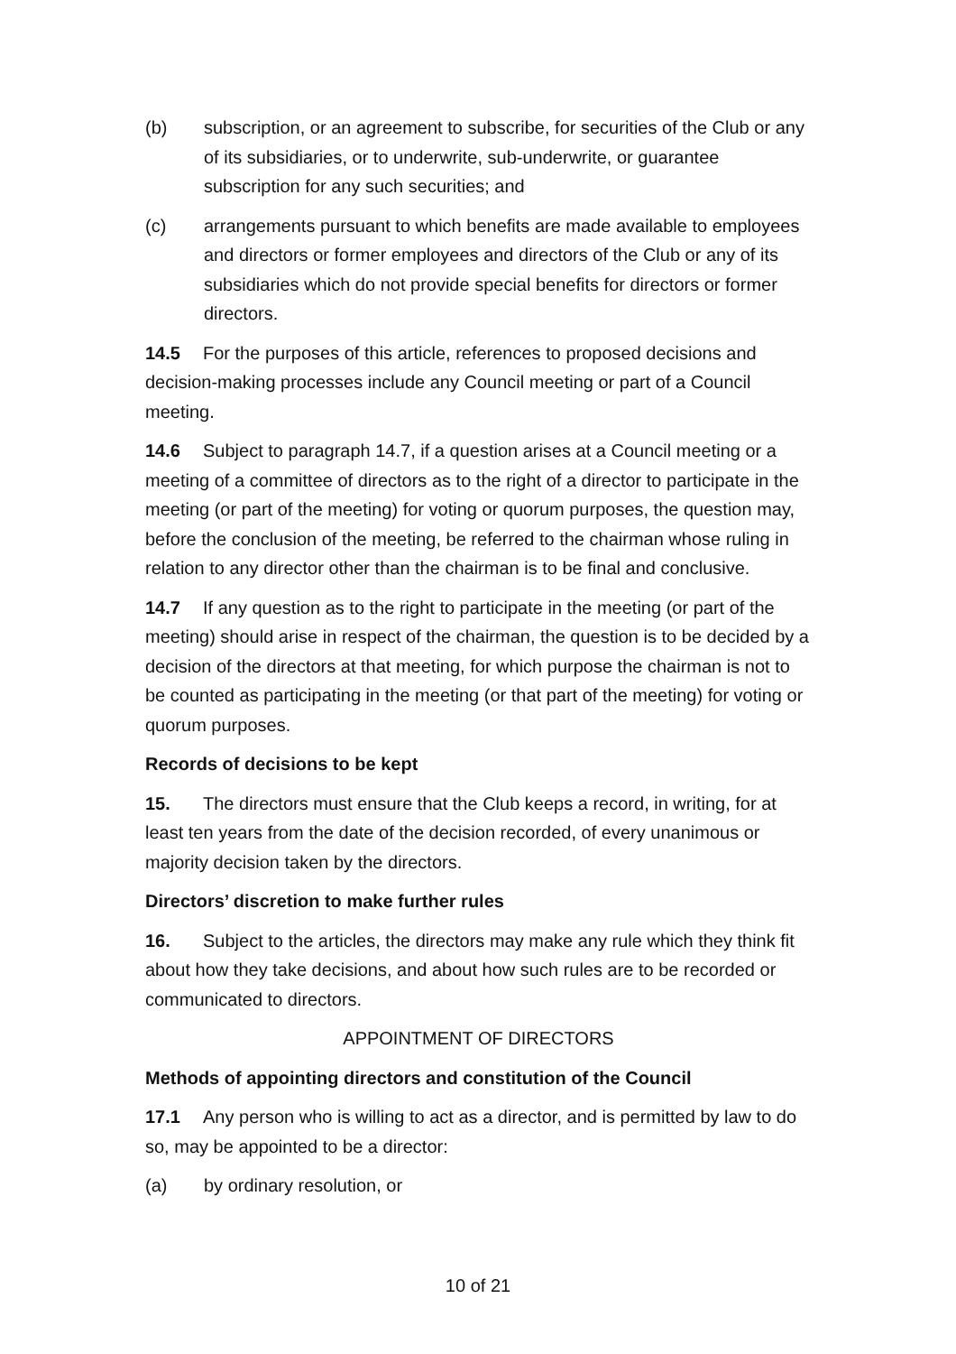(b) subscription, or an agreement to subscribe, for securities of the Club or any of its subsidiaries, or to underwrite, sub-underwrite, or guarantee subscription for any such securities; and
(c) arrangements pursuant to which benefits are made available to employees and directors or former employees and directors of the Club or any of its subsidiaries which do not provide special benefits for directors or former directors.
14.5 For the purposes of this article, references to proposed decisions and decision-making processes include any Council meeting or part of a Council meeting.
14.6 Subject to paragraph 14.7, if a question arises at a Council meeting or a meeting of a committee of directors as to the right of a director to participate in the meeting (or part of the meeting) for voting or quorum purposes, the question may, before the conclusion of the meeting, be referred to the chairman whose ruling in relation to any director other than the chairman is to be final and conclusive.
14.7 If any question as to the right to participate in the meeting (or part of the meeting) should arise in respect of the chairman, the question is to be decided by a decision of the directors at that meeting, for which purpose the chairman is not to be counted as participating in the meeting (or that part of the meeting) for voting or quorum purposes.
Records of decisions to be kept
15. The directors must ensure that the Club keeps a record, in writing, for at least ten years from the date of the decision recorded, of every unanimous or majority decision taken by the directors.
Directors’ discretion to make further rules
16. Subject to the articles, the directors may make any rule which they think fit about how they take decisions, and about how such rules are to be recorded or communicated to directors.
APPOINTMENT OF DIRECTORS
Methods of appointing directors and constitution of the Council
17.1 Any person who is willing to act as a director, and is permitted by law to do so, may be appointed to be a director:
(a) by ordinary resolution, or
10 of 21